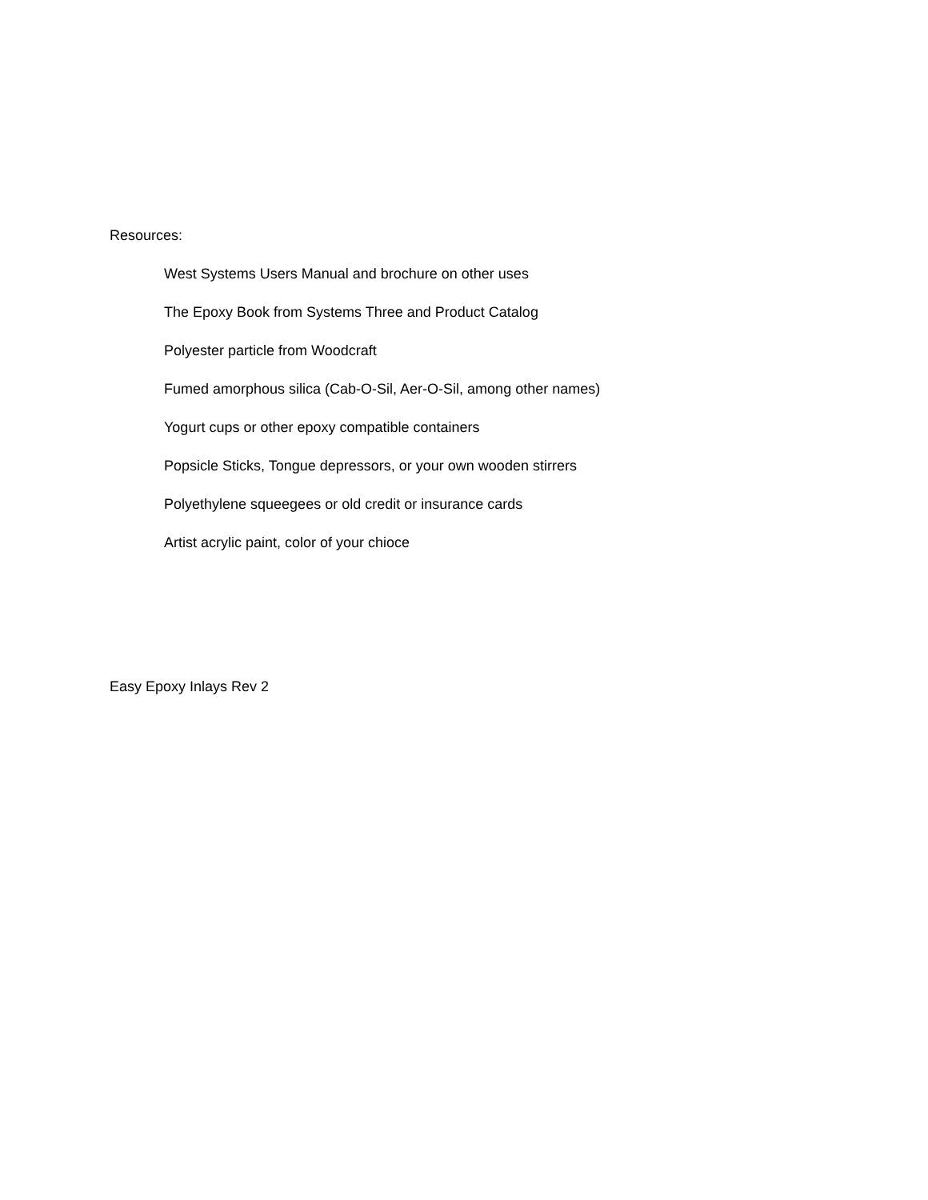Resources:
West Systems Users Manual and brochure on other uses
The Epoxy Book from Systems Three and Product Catalog
Polyester particle from Woodcraft
Fumed amorphous silica (Cab-O-Sil, Aer-O-Sil, among other names)
Yogurt cups or other epoxy compatible containers
Popsicle Sticks, Tongue depressors, or your own wooden stirrers
Polyethylene squeegees or old credit or insurance cards
Artist acrylic paint, color of your chioce
Easy Epoxy Inlays Rev 2